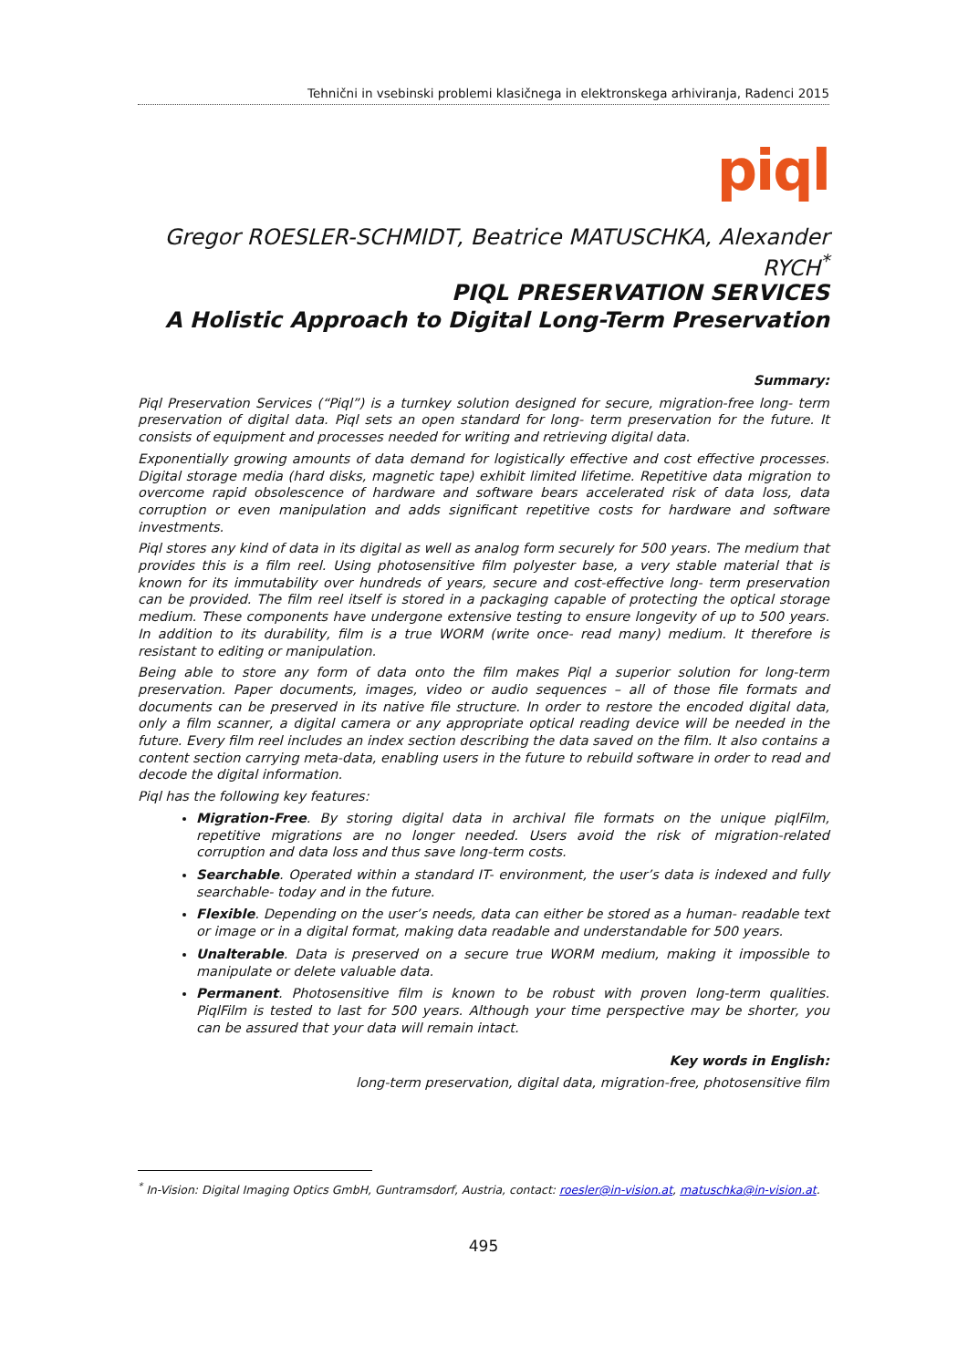Tehnični in vsebinski problemi klasičnega in elektronskega arhiviranja, Radenci 2015
piql
Gregor ROESLER-SCHMIDT, Beatrice MATUSCHKA, Alexander RYCH<sup>*</sup>
PIQL PRESERVATION SERVICES
A Holistic Approach to Digital Long-Term Preservation
Summary:
Piql Preservation Services (“Piql”) is a turnkey solution designed for secure, migration-free long- term preservation of digital data. Piql sets an open standard for long- term preservation for the future. It consists of equipment and processes needed for writing and retrieving digital data.
Exponentially growing amounts of data demand for logistically effective and cost effective processes. Digital storage media (hard disks, magnetic tape) exhibit limited lifetime. Repetitive data migration to overcome rapid obsolescence of hardware and software bears accelerated risk of data loss, data corruption or even manipulation and adds significant repetitive costs for hardware and software investments.
Piql stores any kind of data in its digital as well as analog form securely for 500 years. The medium that provides this is a film reel. Using photosensitive film polyester base, a very stable material that is known for its immutability over hundreds of years, secure and cost-effective long- term preservation can be provided. The film reel itself is stored in a packaging capable of protecting the optical storage medium. These components have undergone extensive testing to ensure longevity of up to 500 years. In addition to its durability, film is a true WORM (write once- read many) medium. It therefore is resistant to editing or manipulation.
Being able to store any form of data onto the film makes Piql a superior solution for long-term preservation. Paper documents, images, video or audio sequences – all of those file formats and documents can be preserved in its native file structure. In order to restore the encoded digital data, only a film scanner, a digital camera or any appropriate optical reading device will be needed in the future. Every film reel includes an index section describing the data saved on the film. It also contains a content section carrying meta-data, enabling users in the future to rebuild software in order to read and decode the digital information.
Piql has the following key features:
Migration-Free. By storing digital data in archival file formats on the unique piqlFilm, repetitive migrations are no longer needed. Users avoid the risk of migration-related corruption and data loss and thus save long-term costs.
Searchable. Operated within a standard IT- environment, the user’s data is indexed and fully searchable- today and in the future.
Flexible. Depending on the user’s needs, data can either be stored as a human- readable text or image or in a digital format, making data readable and understandable for 500 years.
Unalterable. Data is preserved on a secure true WORM medium, making it impossible to manipulate or delete valuable data.
Permanent. Photosensitive film is known to be robust with proven long-term qualities. PiqlFilm is tested to last for 500 years. Although your time perspective may be shorter, you can be assured that your data will remain intact.
Key words in English:
long-term preservation, digital data, migration-free, photosensitive film
<sup>*</sup> In-Vision: Digital Imaging Optics GmbH, Guntramsdorf, Austria, contact: roesler@in-vision.at, matuschka@in-vision.at.
495